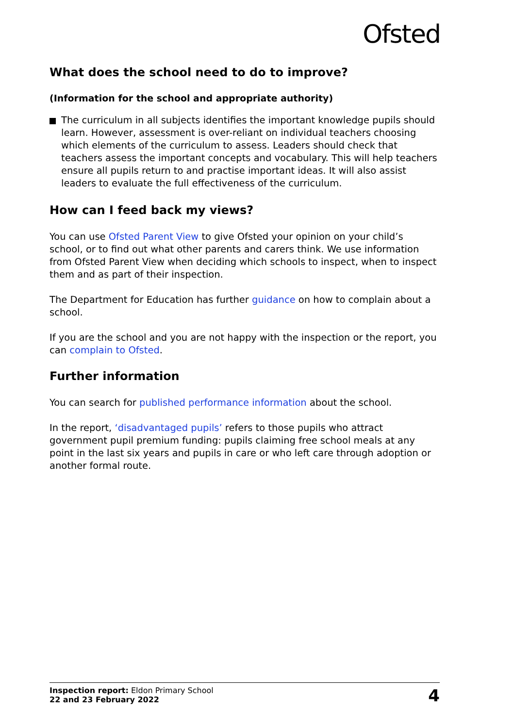Ofsted
What does the school need to do to improve?
(Information for the school and appropriate authority)
The curriculum in all subjects identifies the important knowledge pupils should learn. However, assessment is over-reliant on individual teachers choosing which elements of the curriculum to assess. Leaders should check that teachers assess the important concepts and vocabulary. This will help teachers ensure all pupils return to and practise important ideas. It will also assist leaders to evaluate the full effectiveness of the curriculum.
How can I feed back my views?
You can use Ofsted Parent View to give Ofsted your opinion on your child’s school, or to find out what other parents and carers think. We use information from Ofsted Parent View when deciding which schools to inspect, when to inspect them and as part of their inspection.
The Department for Education has further guidance on how to complain about a school.
If you are the school and you are not happy with the inspection or the report, you can complain to Ofsted.
Further information
You can search for published performance information about the school.
In the report, ‘disadvantaged pupils’ refers to those pupils who attract government pupil premium funding: pupils claiming free school meals at any point in the last six years and pupils in care or who left care through adoption or another formal route.
Inspection report: Eldon Primary School
22 and 23 February 2022
4